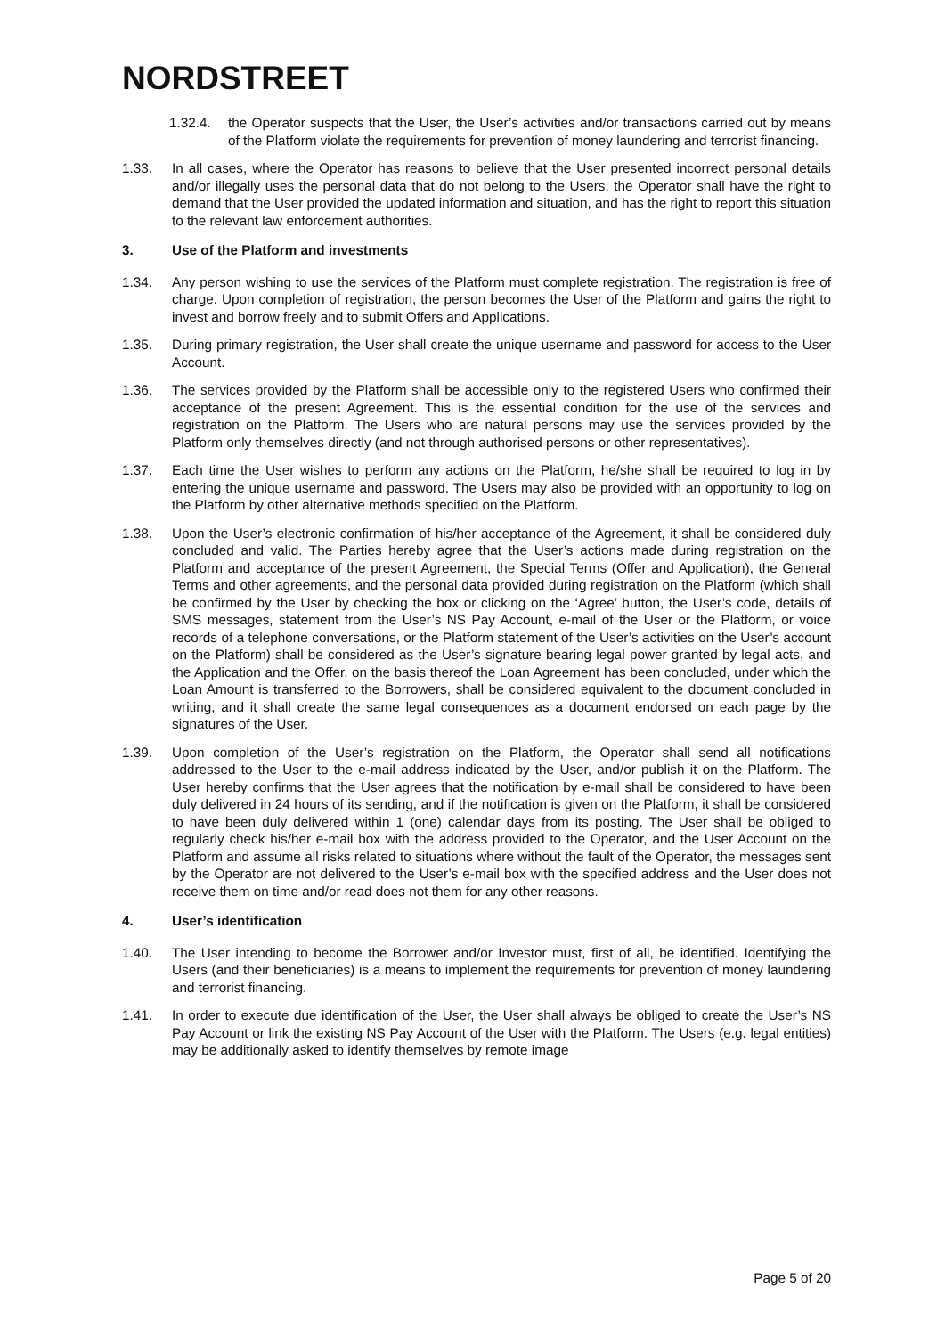NORDSTREET
1.32.4. the Operator suspects that the User, the User’s activities and/or transactions carried out by means of the Platform violate the requirements for prevention of money laundering and terrorist financing.
1.33. In all cases, where the Operator has reasons to believe that the User presented incorrect personal details and/or illegally uses the personal data that do not belong to the Users, the Operator shall have the right to demand that the User provided the updated information and situation, and has the right to report this situation to the relevant law enforcement authorities.
3. Use of the Platform and investments
1.34. Any person wishing to use the services of the Platform must complete registration. The registration is free of charge. Upon completion of registration, the person becomes the User of the Platform and gains the right to invest and borrow freely and to submit Offers and Applications.
1.35. During primary registration, the User shall create the unique username and password for access to the User Account.
1.36. The services provided by the Platform shall be accessible only to the registered Users who confirmed their acceptance of the present Agreement. This is the essential condition for the use of the services and registration on the Platform. The Users who are natural persons may use the services provided by the Platform only themselves directly (and not through authorised persons or other representatives).
1.37. Each time the User wishes to perform any actions on the Platform, he/she shall be required to log in by entering the unique username and password. The Users may also be provided with an opportunity to log on the Platform by other alternative methods specified on the Platform.
1.38. Upon the User’s electronic confirmation of his/her acceptance of the Agreement, it shall be considered duly concluded and valid. The Parties hereby agree that the User’s actions made during registration on the Platform and acceptance of the present Agreement, the Special Terms (Offer and Application), the General Terms and other agreements, and the personal data provided during registration on the Platform (which shall be confirmed by the User by checking the box or clicking on the ‘Agree’ button, the User’s code, details of SMS messages, statement from the User’s NS Pay Account, e-mail of the User or the Platform, or voice records of a telephone conversations, or the Platform statement of the User’s activities on the User’s account on the Platform) shall be considered as the User’s signature bearing legal power granted by legal acts, and the Application and the Offer, on the basis thereof the Loan Agreement has been concluded, under which the Loan Amount is transferred to the Borrowers, shall be considered equivalent to the document concluded in writing, and it shall create the same legal consequences as a document endorsed on each page by the signatures of the User.
1.39. Upon completion of the User’s registration on the Platform, the Operator shall send all notifications addressed to the User to the e-mail address indicated by the User, and/or publish it on the Platform. The User hereby confirms that the User agrees that the notification by e-mail shall be considered to have been duly delivered in 24 hours of its sending, and if the notification is given on the Platform, it shall be considered to have been duly delivered within 1 (one) calendar days from its posting. The User shall be obliged to regularly check his/her e-mail box with the address provided to the Operator, and the User Account on the Platform and assume all risks related to situations where without the fault of the Operator, the messages sent by the Operator are not delivered to the User’s e-mail box with the specified address and the User does not receive them on time and/or read does not them for any other reasons.
4. User’s identification
1.40. The User intending to become the Borrower and/or Investor must, first of all, be identified. Identifying the Users (and their beneficiaries) is a means to implement the requirements for prevention of money laundering and terrorist financing.
1.41. In order to execute due identification of the User, the User shall always be obliged to create the User’s NS Pay Account or link the existing NS Pay Account of the User with the Platform. The Users (e.g. legal entities) may be additionally asked to identify themselves by remote image
Page 5 of 20